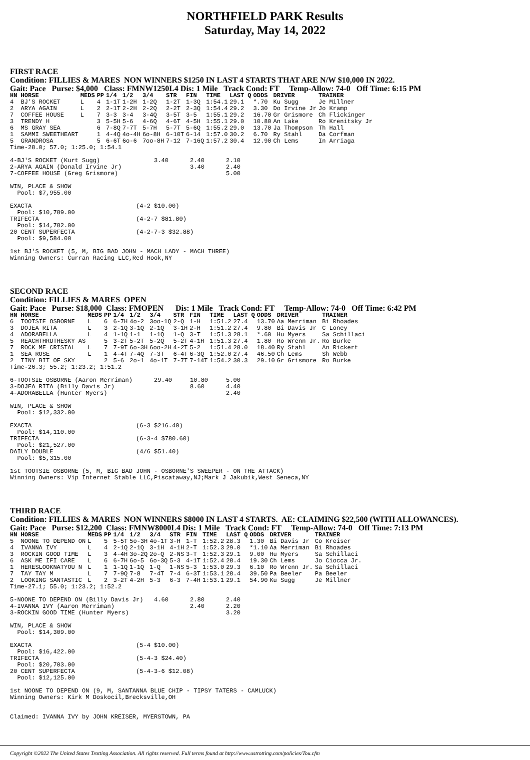NORTHFIELD PARK Results
Saturday, May 14, 2022
FIRST RACE
Condition: FILLIES & MARES NON WINNERS $1250 IN LAST 4 STARTS THAT ARE N/W $10,000 IN 2022.
Gait: Pace Purse: $4,000 Class: FMNW1250L4 Dis: 1 Mile Track Cond: FT Temp-Allow: 74-0 Off Time: 6:15 PM
| HN HORSE | MEDS | PP | 1/4 | 1/2 | 3/4 | STR | FIN | TIME | LAST Q | ODDS | DRIVER | TRAINER |
| --- | --- | --- | --- | --- | --- | --- | --- | --- | --- | --- | --- | --- |
| 4 BJ'S ROCKET | L | 4 | 1-1T | 1-2H | 1-2Q | 1-2T | 1-3Q | 1:54.1 | 29.1 | *.70 | Ku Sugg | Je Millner |
| 2 ARYA AGAIN | L | 2 | 2-1T | 2-2H | 2-2Q | 2-2T | 2-3Q | 1:54.4 | 29.2 | 3.30 | Do Irvine Jr | Jo Kramp |
| 7 COFFEE HOUSE | L | 7 | 3-3 | 3-4 | 3-4Q | 3-5T | 3-5 | 1:55.1 | 29.2 | 16.70 | Gr Grismore | Ch Flickinger |
| 3 TRENDY H | | 3 | 5-5H | 5-6 | 4-6Q | 4-6T | 4-5H | 1:55.1 | 29.0 | 10.80 | An Lake | Ro Krenitsky Jr |
| 6 MS GRAY SEA | | 6 | 7-8Q | 7-7T | 5-7H | 5-7T | 5-6Q | 1:55.2 | 29.0 | 13.70 | Ja Thompson | Th Hall |
| 1 SAMMI SWEETHEART | | 1 | 4-4Q | 4o-4H | 6o-8H | 6-10T | 6-14 | 1:57.0 | 30.2 | 6.70 | Ry Stahl | Da Corfman |
| 5 GRANDROSA | | 5 | 6-6T | 6o-6 | 7oo-8H | 7-12 | 7-16Q | 1:57.2 | 30.4 | 12.90 | Ch Lems | In Arriaga |
Time-28.0; 57.0; 1:25.0; 1:54.1

4-BJ'S ROCKET (Kurt Sugg)               3.40      2.40      2.10
2-ARYA AGAIN (Donald Irvine Jr)                   3.40      2.40
7-COFFEE HOUSE (Greg Grismore)                              5.00

WIN, PLACE & SHOW
  Pool: $7,955.00

EXACTA                             (4-2 $10.00)
  Pool: $10,789.00
TRIFECTA                           (4-2-7 $81.80)
  Pool: $14,782.00
20 CENT SUPERFECTA                 (4-2-7-3 $32.88)
  Pool: $9,584.00

1st BJ'S ROCKET (5, M, BIG BAD JOHN - MACH LADY - MACH THREE)
Winning Owners: Curran Racing LLC,Red Hook,NY
SECOND RACE
Condition: FILLIES & MARES OPEN
Gait: Pace Purse: $18,000 Class: FMOPEN Dis: 1 Mile Track Cond: FT Temp-Allow: 74-0 Off Time: 6:42 PM
| HN HORSE | MEDS | PP | 1/4 | 1/2 | 3/4 | STR | FIN | TIME | LAST Q | ODDS | DRIVER | TRAINER |
| --- | --- | --- | --- | --- | --- | --- | --- | --- | --- | --- | --- | --- |
| 6 TOOTSIE OSBORNE | L | 6 | 6-7H | 4o-2 | 3oo-1Q | 2-Q | 1-H | 1:51.2 | 27.4 | 13.70 | Aa Merriman | Bi Rhoades |
| 3 DOJEA RITA | L | 3 | 2-1Q | 3-1Q | 2-1Q | 3-1H | 2-H | 1:51.2 | 27.4 | 9.80 | Bi Davis Jr | C Loney |
| 4 ADORABELLA | L | 4 | 1-1Q | 1-1 | 1-1Q | 1-Q | 3-T | 1:51.3 | 28.1 | *.60 | Hu Myers | Sa Schillaci |
| 5 REACHTHRUTHESKY AS | | 5 | 3-2T | 5-2T | 5-2Q | 5-2T | 4-1H | 1:51.3 | 27.4 | 1.80 | Ro Wrenn Jr. | Ro Burke |
| 7 ROCK ME CRISTAL | L | 7 | 7-9T | 6o-3H | 6oo-2H | 4-2T | 5-2 | 1:51.4 | 28.0 | 18.40 | Ry Stahl | An Rickert |
| 1 SEA ROSE | L | 1 | 4-4T | 7-4Q | 7-3T | 6-4T | 6-3Q | 1:52.0 | 27.4 | 46.50 | Ch Lems | Sh Webb |
| 2 TINY BIT OF SKY | | 2 | 5-6 | 2o-1 | 4o-1T | 7-7T | 7-14T | 1:54.2 | 30.3 | 29.10 | Gr Grismore | Ro Burke |
Time-26.3; 55.2; 1:23.2; 1:51.2

6-TOOTSIE OSBORNE (Aaron Merriman)      29.40     10.80     5.00
3-DOJEA RITA (Billy Davis Jr)                     8.60      4.40
4-ADORABELLA (Hunter Myers)                                 2.40

WIN, PLACE & SHOW
  Pool: $12,332.00

EXACTA                             (6-3 $216.40)
  Pool: $14,110.00
TRIFECTA                           (6-3-4 $780.60)
  Pool: $21,527.00
DAILY DOUBLE                       (4/6 $51.40)
  Pool: $5,315.00

1st TOOTSIE OSBORNE (5, M, BIG BAD JOHN - OSBORNE'S SWEEPER - ON THE ATTACK)
Winning Owners: Vip Internet Stable LLC,Piscataway,NJ;Mark J Jakubik,West Seneca,NY
THIRD RACE
Condition: FILLIES & MARES NON WINNERS $8000 IN LAST 4 STARTS. AE: CLAIMING $22,500 (WITH ALLOWANCES).
Gait: Pace Purse: $12,200 Class: FMNW8000L4 Dis: 1 Mile Track Cond: FT Temp-Allow: 74-0 Off Time: 7:13 PM
| HN HORSE | MEDS | PP | 1/4 | 1/2 | 3/4 | STR | FIN | TIME | LAST Q | ODDS | DRIVER | TRAINER |
| --- | --- | --- | --- | --- | --- | --- | --- | --- | --- | --- | --- | --- |
| 5 NOONE TO DEPEND ON | L | 5 | 5-5T | 5o-3H | 4o-1T | 3-H | 1-T | 1:52.2 | 28.3 | 1.30 | Bi Davis Jr | Co Kreiser |
| 4 IVANNA IVY | L | 4 | 2-1Q | 2-1Q | 3-1H | 4-1H | 2-T | 1:52.3 | 29.0 | *1.10 | Aa Merriman | Bi Rhoades |
| 3 ROCKIN GOOD TIME | L | 3 | 4-4H | 3o-2Q | 2o-Q | 2-NS | 3-T | 1:52.3 | 29.1 | 9.00 | Hu Myers | Sa Schillaci |
| 6 ASK ME IFI CARE | L | 6 | 6-7H | 6o-5 | 6o-3Q | 5-3 | 4-1T | 1:52.4 | 28.4 | 19.30 | Ch Lems | Jo Ciocca Jr. |
| 1 HERESLOOKNATYOU N | L | 1 | 1-1Q | 1-1Q | 1-Q | 1-NS | 5-3 | 1:53.0 | 29.3 | 6.10 | Ro Wrenn Jr. | Sa Schillaci |
| 7 TAY TAY M | L | 7 | 7-9Q | 7-8 | 7-4T | 7-4 | 6-3T | 1:53.1 | 28.4 | 39.50 | Pa Beeler | Pa Beeler |
| 2 LOOKING SANTASTIC | L | 2 | 3-2T | 4-2H | 5-3 | 6-3 | 7-4H | 1:53.1 | 29.1 | 54.90 | Ku Sugg | Je Millner |
Time-27.1; 55.0; 1:23.2; 1:52.2

5-NOONE TO DEPEND ON (Billy Davis Jr)   4.60      2.80      2.40
4-IVANNA IVY (Aaron Merriman)                     2.40      2.20
3-ROCKIN GOOD TIME (Hunter Myers)                           3.20

WIN, PLACE & SHOW
  Pool: $14,309.00

EXACTA                             (5-4 $10.00)
  Pool: $16,422.00
TRIFECTA                           (5-4-3 $24.40)
  Pool: $20,703.00
20 CENT SUPERFECTA                 (5-4-3-6 $12.08)
  Pool: $12,125.00

1st NOONE TO DEPEND ON (9, M, SANTANNA BLUE CHIP - TIPSY TATERS - CAMLUCK)
Winning Owners: Kirk M Doskocil,Brecksville,OH


Claimed: IVANNA IVY by JOHN KREISER, MYERSTOWN, PA
Copyright ©2022 The United States Trotting Association. All rights reserved. Full terms found at http://www.ustrotting.com/policies/Tou.cfm